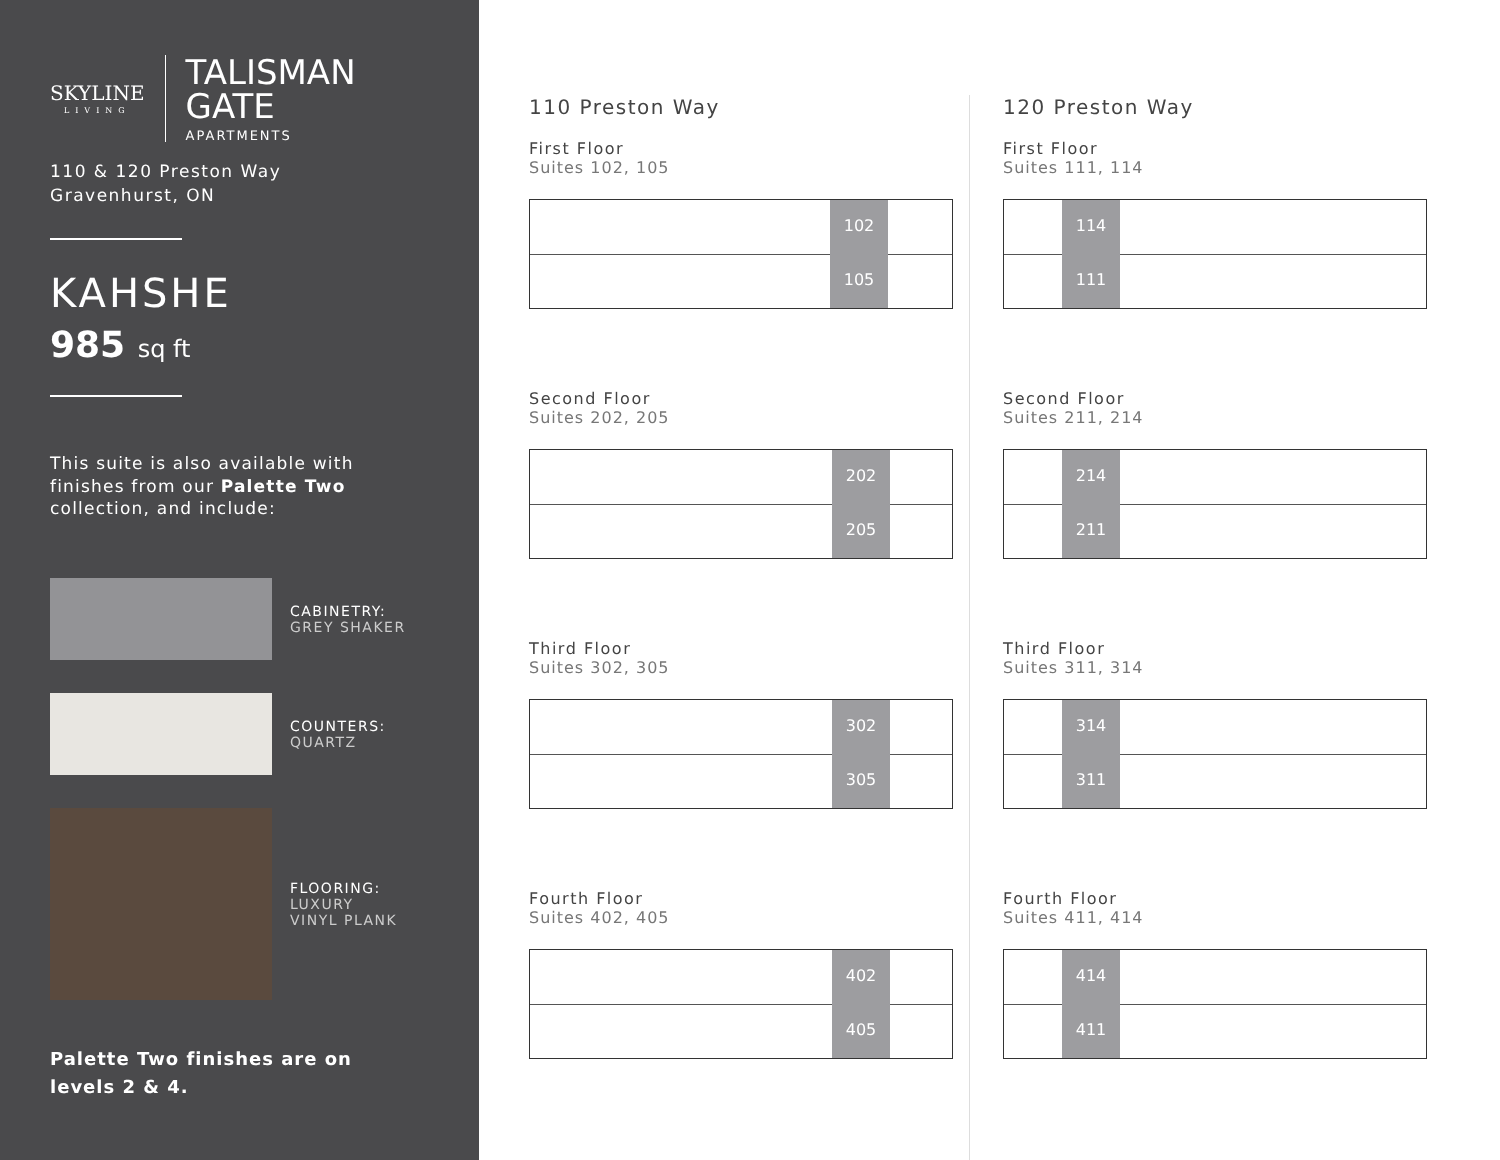SKYLINE
LIVING
TALISMAN
GATE
APARTMENTS
110 & 120 Preston Way
Gravenhurst, ON
KAHSHE
985 sq ft
This suite is also available with finishes from our Palette Two collection, and include:
CABINETRY:
GREY SHAKER
COUNTERS:
QUARTZ
FLOORING:
LUXURY
VINYL PLANK
Palette Two finishes are on
levels 2 & 4.
110 Preston Way
First Floor
Suites 102, 105
102
105
Second Floor
Suites 202, 205
202
205
Third Floor
Suites 302, 305
302
305
Fourth Floor
Suites 402, 405
402
405
120 Preston Way
First Floor
Suites 111, 114
114
111
Second Floor
Suites 211, 214
214
211
Third Floor
Suites 311, 314
314
311
Fourth Floor
Suites 411, 414
414
411